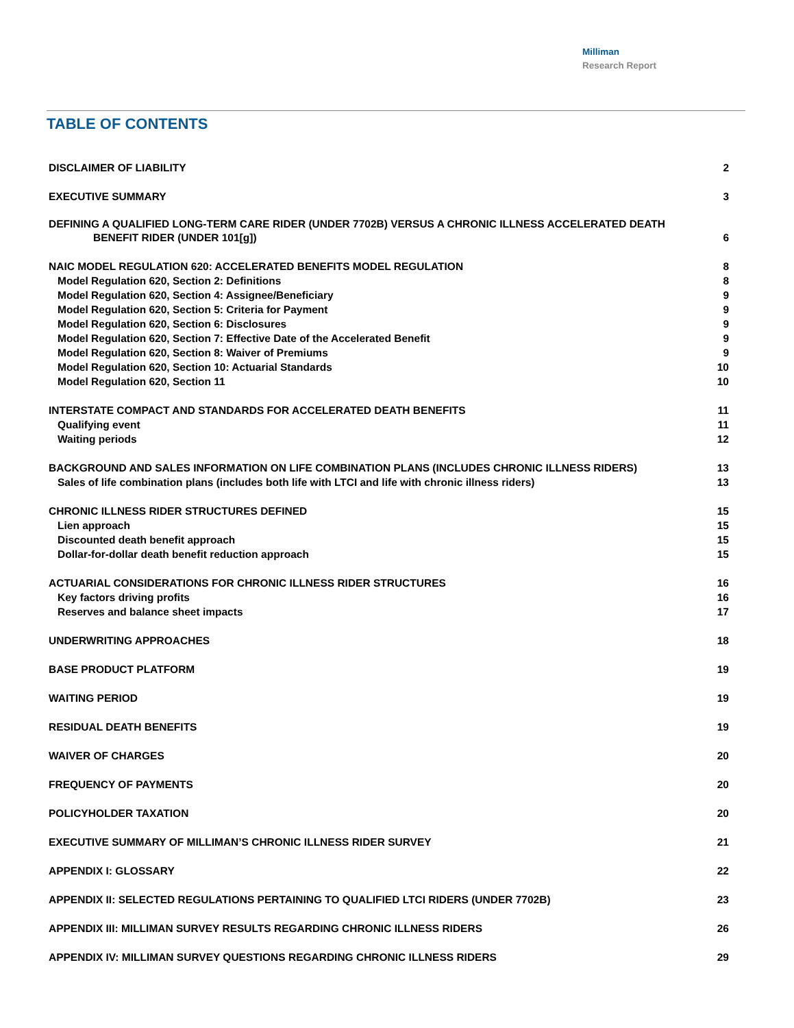Milliman
Research Report
TABLE OF CONTENTS
DISCLAIMER OF LIABILITY 2
EXECUTIVE SUMMARY 3
DEFINING A QUALIFIED LONG-TERM CARE RIDER (UNDER 7702B) VERSUS A CHRONIC ILLNESS ACCELERATED DEATH
BENEFIT RIDER (UNDER 101[g]) 6
NAIC MODEL REGULATION 620: ACCELERATED BENEFITS MODEL REGULATION 8
Model Regulation 620, Section 2: Definitions 8
Model Regulation 620, Section 4: Assignee/Beneficiary 9
Model Regulation 620, Section 5: Criteria for Payment 9
Model Regulation 620, Section 6: Disclosures 9
Model Regulation 620, Section 7: Effective Date of the Accelerated Benefit 9
Model Regulation 620, Section 8: Waiver of Premiums 9
Model Regulation 620, Section 10: Actuarial Standards 10
Model Regulation 620, Section 11 10
INTERSTATE COMPACT AND STANDARDS FOR ACCELERATED DEATH BENEFITS 11
Qualifying event 11
Waiting periods 12
BACKGROUND AND SALES INFORMATION ON LIFE COMBINATION PLANS (INCLUDES CHRONIC ILLNESS RIDERS) 13
Sales of life combination plans (includes both life with LTCI and life with chronic illness riders) 13
CHRONIC ILLNESS RIDER STRUCTURES DEFINED 15
Lien approach 15
Discounted death benefit approach 15
Dollar-for-dollar death benefit reduction approach 15
ACTUARIAL CONSIDERATIONS FOR CHRONIC ILLNESS RIDER STRUCTURES 16
Key factors driving profits 16
Reserves and balance sheet impacts 17
UNDERWRITING APPROACHES 18
BASE PRODUCT PLATFORM 19
WAITING PERIOD 19
RESIDUAL DEATH BENEFITS 19
WAIVER OF CHARGES 20
FREQUENCY OF PAYMENTS 20
POLICYHOLDER TAXATION 20
EXECUTIVE SUMMARY OF MILLIMAN’S CHRONIC ILLNESS RIDER SURVEY 21
APPENDIX I: GLOSSARY 22
APPENDIX II: SELECTED REGULATIONS PERTAINING TO QUALIFIED LTCI RIDERS (UNDER 7702B) 23
APPENDIX III: MILLIMAN SURVEY RESULTS REGARDING CHRONIC ILLNESS RIDERS 26
APPENDIX IV: MILLIMAN SURVEY QUESTIONS REGARDING CHRONIC ILLNESS RIDERS 29